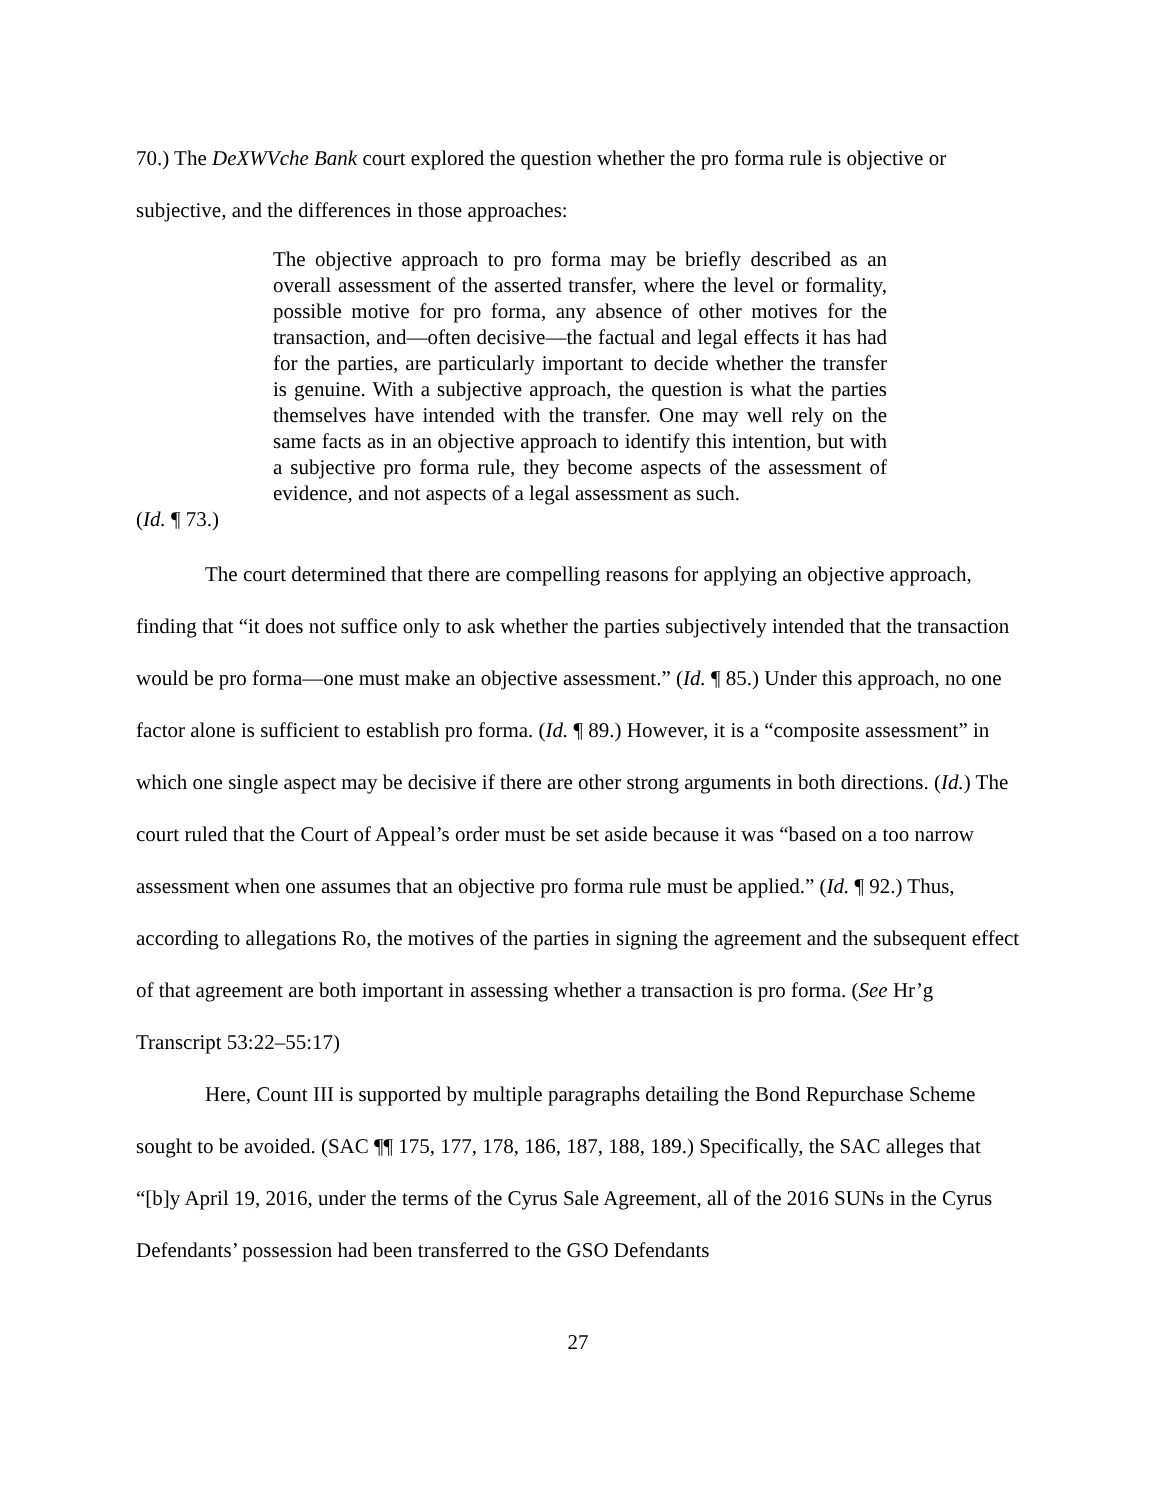70.) The DeXWVche Bank court explored the question whether the pro forma rule is objective or subjective, and the differences in those approaches:
The objective approach to pro forma may be briefly described as an overall assessment of the asserted transfer, where the level or formality, possible motive for pro forma, any absence of other motives for the transaction, and—often decisive—the factual and legal effects it has had for the parties, are particularly important to decide whether the transfer is genuine. With a subjective approach, the question is what the parties themselves have intended with the transfer. One may well rely on the same facts as in an objective approach to identify this intention, but with a subjective pro forma rule, they become aspects of the assessment of evidence, and not aspects of a legal assessment as such.
(Id. ¶ 73.)
The court determined that there are compelling reasons for applying an objective approach, finding that “it does not suffice only to ask whether the parties subjectively intended that the transaction would be pro forma—one must make an objective assessment.” (Id. ¶ 85.) Under this approach, no one factor alone is sufficient to establish pro forma. (Id. ¶ 89.) However, it is a “composite assessment” in which one single aspect may be decisive if there are other strong arguments in both directions. (Id.) The court ruled that the Court of Appeal’s order must be set aside because it was “based on a too narrow assessment when one assumes that an objective pro forma rule must be applied.” (Id. ¶ 92.) Thus, according to allegations Ro, the motives of the parties in signing the agreement and the subsequent effect of that agreement are both important in assessing whether a transaction is pro forma. (See Hr’g Transcript 53:22–55:17)
Here, Count III is supported by multiple paragraphs detailing the Bond Repurchase Scheme sought to be avoided. (SAC ¶¶ 175, 177, 178, 186, 187, 188, 189.) Specifically, the SAC alleges that “[b]y April 19, 2016, under the terms of the Cyrus Sale Agreement, all of the 2016 SUNs in the Cyrus Defendants’ possession had been transferred to the GSO Defendants
27